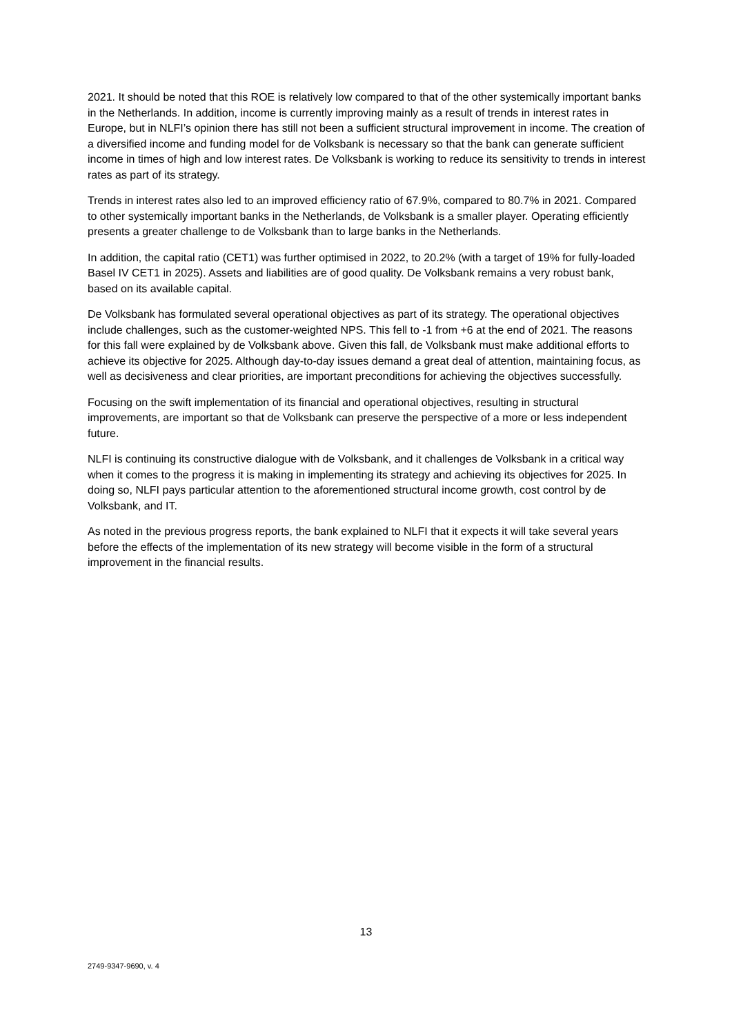2021. It should be noted that this ROE is relatively low compared to that of the other systemically important banks in the Netherlands. In addition, income is currently improving mainly as a result of trends in interest rates in Europe, but in NLFI’s opinion there has still not been a sufficient structural improvement in income. The creation of a diversified income and funding model for de Volksbank is necessary so that the bank can generate sufficient income in times of high and low interest rates. De Volksbank is working to reduce its sensitivity to trends in interest rates as part of its strategy.
Trends in interest rates also led to an improved efficiency ratio of 67.9%, compared to 80.7% in 2021. Compared to other systemically important banks in the Netherlands, de Volksbank is a smaller player. Operating efficiently presents a greater challenge to de Volksbank than to large banks in the Netherlands.
In addition, the capital ratio (CET1) was further optimised in 2022, to 20.2% (with a target of 19% for fully-loaded Basel IV CET1 in 2025). Assets and liabilities are of good quality. De Volksbank remains a very robust bank, based on its available capital.
De Volksbank has formulated several operational objectives as part of its strategy. The operational objectives include challenges, such as the customer-weighted NPS. This fell to -1 from +6 at the end of 2021. The reasons for this fall were explained by de Volksbank above. Given this fall, de Volksbank must make additional efforts to achieve its objective for 2025. Although day-to-day issues demand a great deal of attention, maintaining focus, as well as decisiveness and clear priorities, are important preconditions for achieving the objectives successfully.
Focusing on the swift implementation of its financial and operational objectives, resulting in structural improvements, are important so that de Volksbank can preserve the perspective of a more or less independent future.
NLFI is continuing its constructive dialogue with de Volksbank, and it challenges de Volksbank in a critical way when it comes to the progress it is making in implementing its strategy and achieving its objectives for 2025. In doing so, NLFI pays particular attention to the aforementioned structural income growth, cost control by de Volksbank, and IT.
As noted in the previous progress reports, the bank explained to NLFI that it expects it will take several years before the effects of the implementation of its new strategy will become visible in the form of a structural improvement in the financial results.
13
2749-9347-9690, v. 4